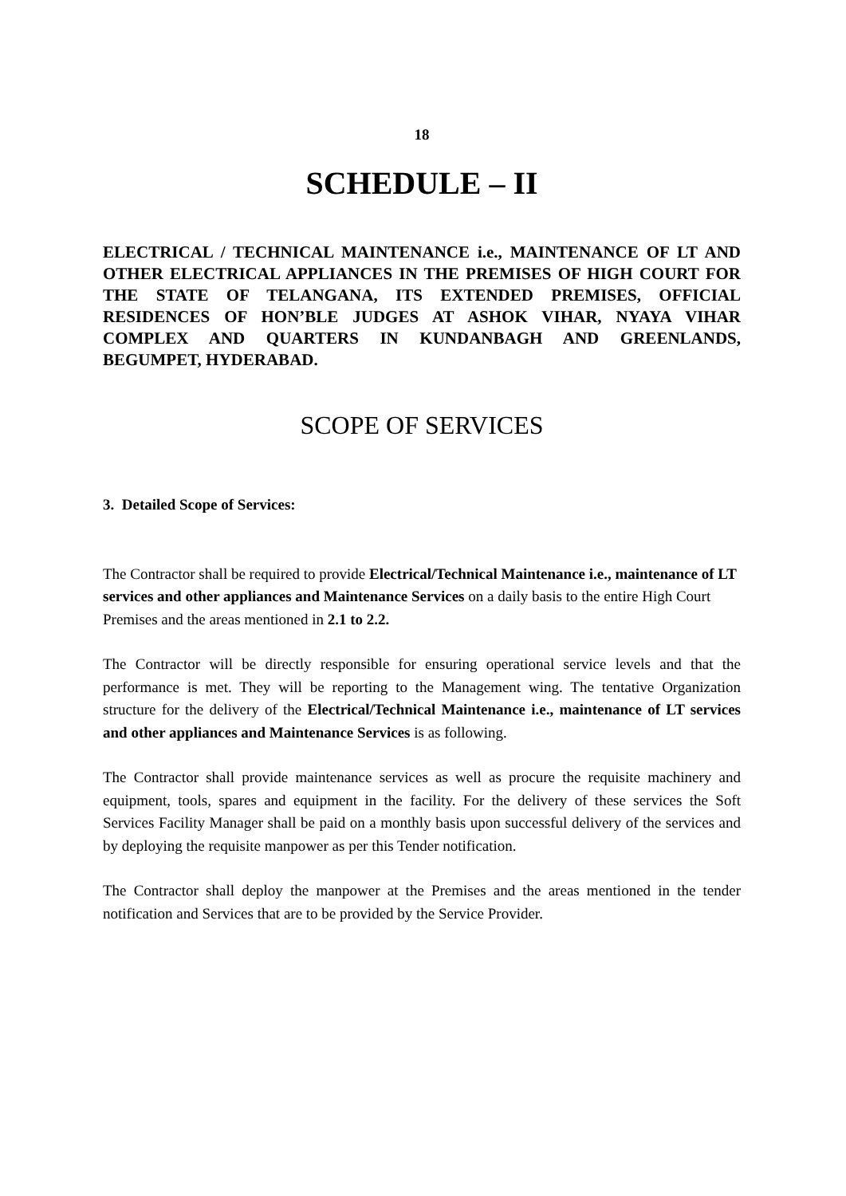18
SCHEDULE – II
ELECTRICAL / TECHNICAL MAINTENANCE i.e., MAINTENANCE OF LT AND OTHER ELECTRICAL APPLIANCES IN THE PREMISES OF HIGH COURT FOR THE STATE OF TELANGANA, ITS EXTENDED PREMISES, OFFICIAL RESIDENCES OF HON’BLE JUDGES AT ASHOK VIHAR, NYAYA VIHAR COMPLEX AND QUARTERS IN KUNDANBAGH AND GREENLANDS, BEGUMPET, HYDERABAD.
SCOPE OF SERVICES
3. Detailed Scope of Services:
The Contractor shall be required to provide Electrical/Technical Maintenance i.e., maintenance of LT services and other appliances and Maintenance Services on a daily basis to the entire High Court Premises and the areas mentioned in 2.1 to 2.2.
The Contractor will be directly responsible for ensuring operational service levels and that the performance is met. They will be reporting to the Management wing. The tentative Organization structure for the delivery of the Electrical/Technical Maintenance i.e., maintenance of LT services and other appliances and Maintenance Services is as following.
The Contractor shall provide maintenance services as well as procure the requisite machinery and equipment, tools, spares and equipment in the facility. For the delivery of these services the Soft Services Facility Manager shall be paid on a monthly basis upon successful delivery of the services and by deploying the requisite manpower as per this Tender notification.
The Contractor shall deploy the manpower at the Premises and the areas mentioned in the tender notification and Services that are to be provided by the Service Provider.